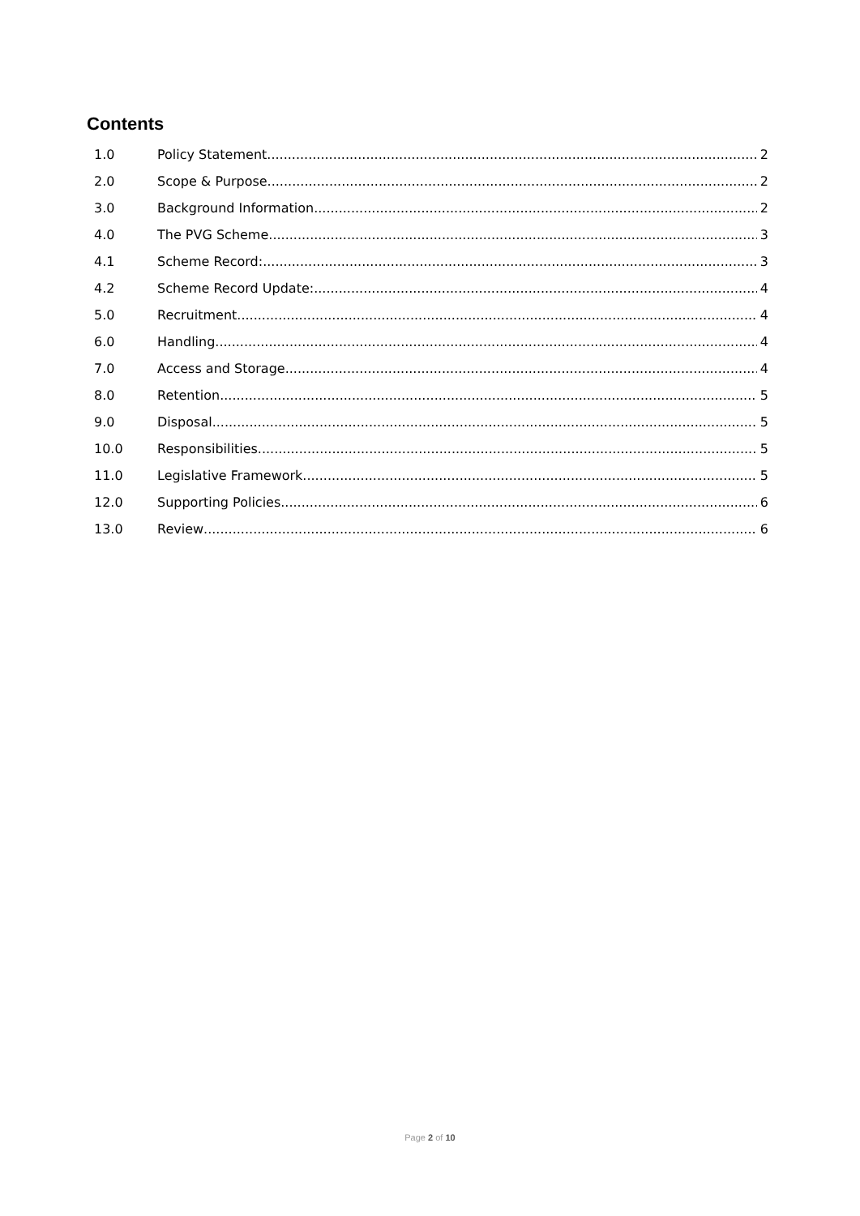Contents
1.0 Policy Statement 2
2.0 Scope & Purpose 2
3.0 Background Information 2
4.0 The PVG Scheme 3
4.1 Scheme Record: 3
4.2 Scheme Record Update: 4
5.0 Recruitment 4
6.0 Handling 4
7.0 Access and Storage 4
8.0 Retention 5
9.0 Disposal 5
10.0 Responsibilities 5
11.0 Legislative Framework 5
12.0 Supporting Policies 6
13.0 Review 6
Page 2 of 10